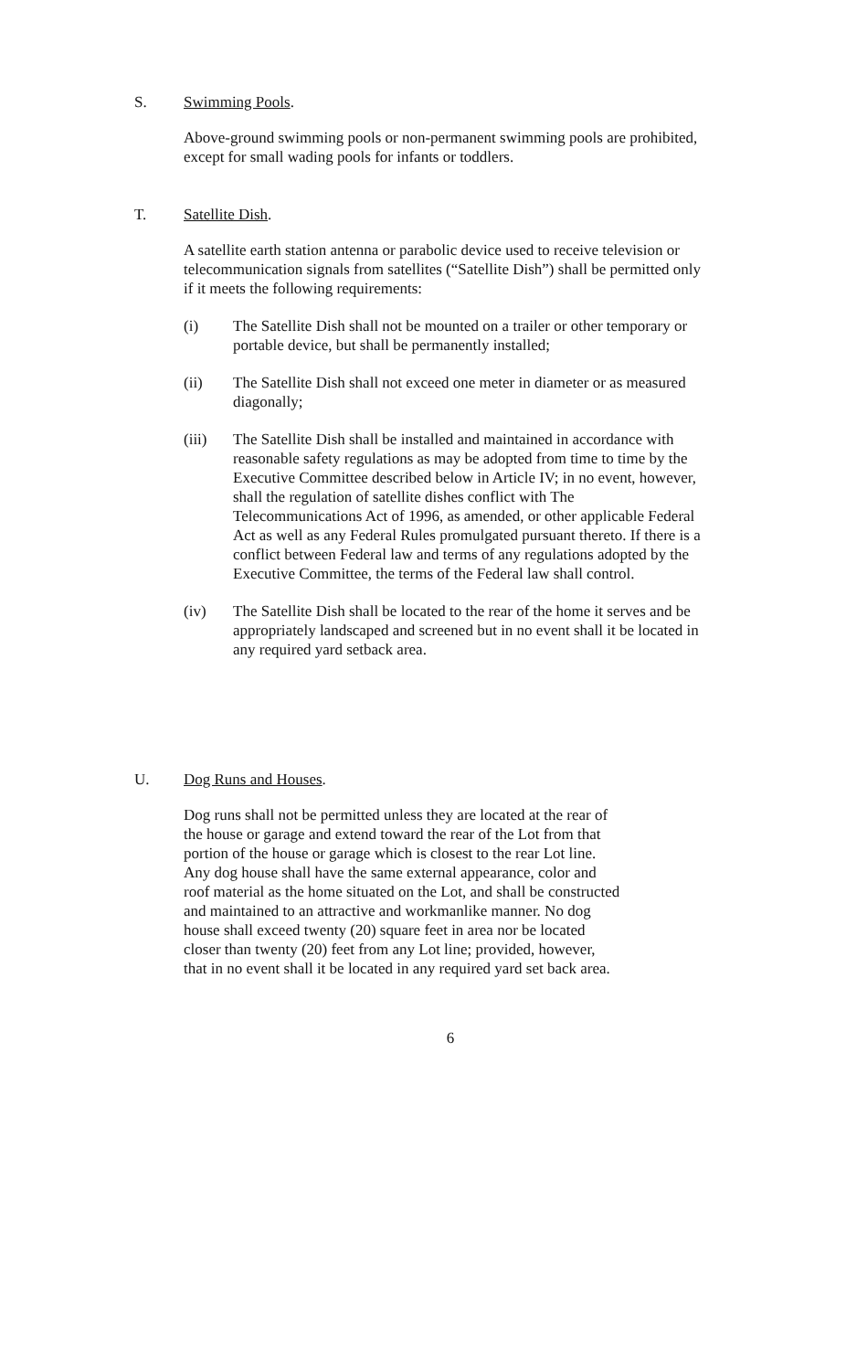S. Swimming Pools.
Above-ground swimming pools or non-permanent swimming pools are prohibited, except for small wading pools for infants or toddlers.
T. Satellite Dish.
A satellite earth station antenna or parabolic device used to receive television or telecommunication signals from satellites (“Satellite Dish”) shall be permitted only if it meets the following requirements:
(i) The Satellite Dish shall not be mounted on a trailer or other temporary or portable device, but shall be permanently installed;
(ii) The Satellite Dish shall not exceed one meter in diameter or as measured diagonally;
(iii) The Satellite Dish shall be installed and maintained in accordance with reasonable safety regulations as may be adopted from time to time by the Executive Committee described below in Article IV; in no event, however, shall the regulation of satellite dishes conflict with The Telecommunications Act of 1996, as amended, or other applicable Federal Act as well as any Federal Rules promulgated pursuant thereto. If there is a conflict between Federal law and terms of any regulations adopted by the Executive Committee, the terms of the Federal law shall control.
(iv) The Satellite Dish shall be located to the rear of the home it serves and be appropriately landscaped and screened but in no event shall it be located in any required yard setback area.
U. Dog Runs and Houses.
Dog runs shall not be permitted unless they are located at the rear of the house or garage and extend toward the rear of the Lot from that portion of the house or garage which is closest to the rear Lot line. Any dog house shall have the same external appearance, color and roof material as the home situated on the Lot, and shall be constructed and maintained to an attractive and workmanlike manner. No dog house shall exceed twenty (20) square feet in area nor be located closer than twenty (20) feet from any Lot line; provided, however, that in no event shall it be located in any required yard set back area.
6